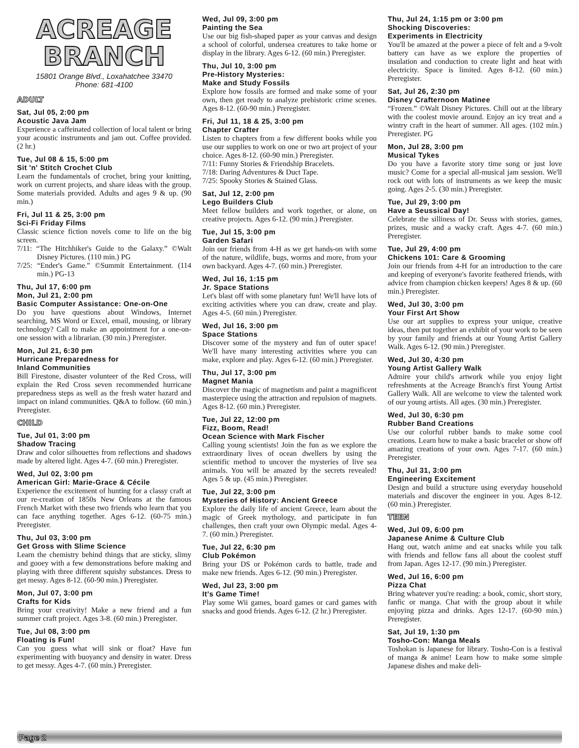ACREAGE
BRANCH
15801 Orange Blvd., Loxahatchee 33470
Phone: 681-4100
ADULT
Sat, Jul 05, 2:00 pm
Acoustic Java Jam
Experience a caffeinated collection of local talent or bring your acoustic instruments and jam out. Coffee provided. (2 hr.)
Tue, Jul 08 & 15, 5:00 pm
Sit 'n' Stitch Crochet Club
Learn the fundamentals of crochet, bring your knitting, work on current projects, and share ideas with the group. Some materials provided. Adults and ages 9 & up. (90 min.)
Fri, Jul 11 & 25, 3:00 pm
Sci-Fi Friday Films
Classic science fiction novels come to life on the big screen.
7/11: “The Hitchhiker's Guide to the Galaxy.” ©Walt Disney Pictures. (110 min.) PG
7/25: “Ender's Game.” ©Summit Entertainment. (114 min.) PG-13
Thu, Jul 17, 6:00 pm
Mon, Jul 21, 2:00 pm
Basic Computer Assistance: One-on-One
Do you have questions about Windows, Internet searching, MS Word or Excel, email, mousing, or library technology? Call to make an appointment for a one-on-one session with a librarian. (30 min.) Preregister.
Mon, Jul 21, 6:30 pm
Hurricane Preparedness for
Inland Communities
Bill Firestone, disaster volunteer of the Red Cross, will explain the Red Cross seven recommended hurricane preparedness steps as well as the fresh water hazard and impact on inland communities. Q&A to follow. (60 min.) Preregister.
CHILD
Tue, Jul 01, 3:00 pm
Shadow Tracing
Draw and color silhouettes from reflections and shadows made by altered light. Ages 4-7. (60 min.) Preregister.
Wed, Jul 02, 3:00 pm
American Girl: Marie-Grace & Cécile
Experience the excitement of hunting for a classy craft at our re-creation of 1850s New Orleans at the famous French Market with these two friends who learn that you can face anything together. Ages 6-12. (60-75 min.) Preregister.
Thu, Jul 03, 3:00 pm
Get Gross with Slime Science
Learn the chemistry behind things that are sticky, slimy and gooey with a few demonstrations before making and playing with three different squishy substances. Dress to get messy. Ages 8-12. (60-90 min.) Preregister.
Mon, Jul 07, 3:00 pm
Crafts for Kids
Bring your creativity! Make a new friend and a fun summer craft project. Ages 3-8. (60 min.) Preregister.
Tue, Jul 08, 3:00 pm
Floating is Fun!
Can you guess what will sink or float? Have fun experimenting with buoyancy and density in water. Dress to get messy. Ages 4-7. (60 min.) Preregister.
Wed, Jul 09, 3:00 pm
Painting the Sea
Use our big fish-shaped paper as your canvas and design a school of colorful, undersea creatures to take home or display in the library. Ages 6-12. (60 min.) Preregister.
Thu, Jul 10, 3:00 pm
Pre-History Mysteries:
Make and Study Fossils
Explore how fossils are formed and make some of your own, then get ready to analyze prehistoric crime scenes. Ages 8-12. (60-90 min.) Preregister.
Fri, Jul 11, 18 & 25, 3:00 pm
Chapter Crafter
Listen to chapters from a few different books while you use our supplies to work on one or two art project of your choice. Ages 8-12. (60-90 min.) Preregister.
7/11: Funny Stories & Friendship Bracelets.
7/18: Daring Adventures & Duct Tape.
7/25: Spooky Stories & Stained Glass.
Sat, Jul 12, 2:00 pm
Lego Builders Club
Meet fellow builders and work together, or alone, on creative projects. Ages 6-12. (90 min.) Preregister.
Tue, Jul 15, 3:00 pm
Garden Safari
Join our friends from 4-H as we get hands-on with some of the nature, wildlife, bugs, worms and more, from your own backyard. Ages 4-7. (60 min.) Preregister.
Wed, Jul 16, 1:15 pm
Jr. Space Stations
Let's blast off with some planetary fun! We'll have lots of exciting activities where you can draw, create and play. Ages 4-5. (60 min.) Preregister.
Wed, Jul 16, 3:00 pm
Space Stations
Discover some of the mystery and fun of outer space! We'll have many interesting activities where you can make, explore and play. Ages 6-12. (60 min.) Preregister.
Thu, Jul 17, 3:00 pm
Magnet Mania
Discover the magic of magnetism and paint a magnificent masterpiece using the attraction and repulsion of magnets. Ages 8-12. (60 min.) Preregister.
Tue, Jul 22, 12:00 pm
Fizz, Boom, Read!
Ocean Science with Mark Fischer
Calling young scientists! Join the fun as we explore the extraordinary lives of ocean dwellers by using the scientific method to uncover the mysteries of live sea animals. You will be amazed by the secrets revealed! Ages 5 & up. (45 min.) Preregister.
Tue, Jul 22, 3:00 pm
Mysteries of History: Ancient Greece
Explore the daily life of ancient Greece, learn about the magic of Greek mythology, and participate in fun challenges, then craft your own Olympic medal. Ages 4-7. (60 min.) Preregister.
Tue, Jul 22, 6:30 pm
Club Pokémon
Bring your DS or Pokémon cards to battle, trade and make new friends. Ages 6-12. (90 min.) Preregister.
Wed, Jul 23, 3:00 pm
It's Game Time!
Play some Wii games, board games or card games with snacks and good friends. Ages 6-12. (2 hr.) Preregister.
Thu, Jul 24, 1:15 pm or 3:00 pm
Shocking Discoveries:
Experiments in Electricity
You'll be amazed at the power a piece of felt and a 9-volt battery can have as we explore the properties of insulation and conduction to create light and heat with electricity. Space is limited. Ages 8-12. (60 min.) Preregister.
Sat, Jul 26, 2:30 pm
Disney Crafternoon Matinee
“Frozen.” ©Walt Disney Pictures. Chill out at the library with the coolest movie around. Enjoy an icy treat and a wintry craft in the heart of summer. All ages. (102 min.) Preregister. PG
Mon, Jul 28, 3:00 pm
Musical Tykes
Do you have a favorite story time song or just love music? Come for a special all-musical jam session. We'll rock out with lots of instruments as we keep the music going. Ages 2-5. (30 min.) Preregister.
Tue, Jul 29, 3:00 pm
Have a Seussical Day!
Celebrate the silliness of Dr. Seuss with stories, games, prizes, music and a wacky craft. Ages 4-7. (60 min.) Preregister.
Tue, Jul 29, 4:00 pm
Chickens 101: Care & Grooming
Join our friends from 4-H for an introduction to the care and keeping of everyone's favorite feathered friends, with advice from champion chicken keepers! Ages 8 & up. (60 min.) Preregister.
Wed, Jul 30, 3:00 pm
Your First Art Show
Use our art supplies to express your unique, creative ideas, then put together an exhibit of your work to be seen by your family and friends at our Young Artist Gallery Walk. Ages 6-12. (90 min.) Preregister.
Wed, Jul 30, 4:30 pm
Young Artist Gallery Walk
Admire your child's artwork while you enjoy light refreshments at the Acreage Branch's first Young Artist Gallery Walk. All are welcome to view the talented work of our young artists. All ages. (30 min.) Preregister.
Wed, Jul 30, 6:30 pm
Rubber Band Creations
Use our colorful rubber bands to make some cool creations. Learn how to make a basic bracelet or show off amazing creations of your own. Ages 7-17. (60 min.) Preregister.
Thu, Jul 31, 3:00 pm
Engineering Excitement
Design and build a structure using everyday household materials and discover the engineer in you. Ages 8-12. (60 min.) Preregister.
TEEN
Wed, Jul 09, 6:00 pm
Japanese Anime & Culture Club
Hang out, watch anime and eat snacks while you talk with friends and fellow fans all about the coolest stuff from Japan. Ages 12-17. (90 min.) Preregister.
Wed, Jul 16, 6:00 pm
Pizza Chat
Bring whatever you're reading: a book, comic, short story, fanfic or manga. Chat with the group about it while enjoying pizza and drinks. Ages 12-17. (60-90 min.) Preregister.
Sat, Jul 19, 1:30 pm
Tosho-Con: Manga Meals
Toshokan is Japanese for library. Tosho-Con is a festival of manga & anime! Learn how to make some simple Japanese dishes and make deli-
Page 2